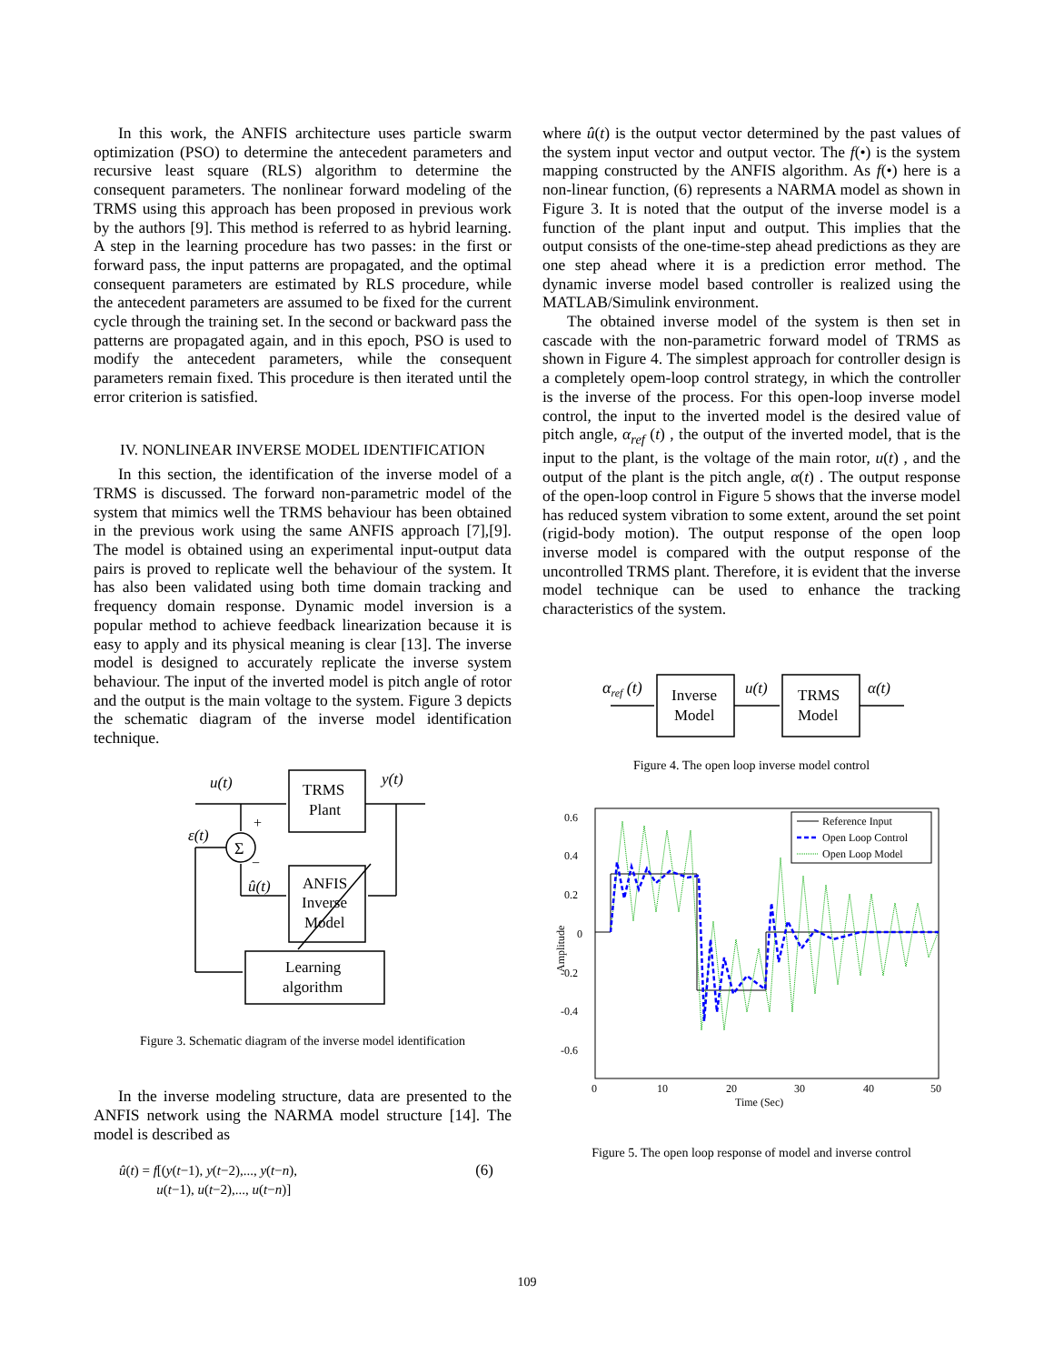In this work, the ANFIS architecture uses particle swarm optimization (PSO) to determine the antecedent parameters and recursive least square (RLS) algorithm to determine the consequent parameters. The nonlinear forward modeling of the TRMS using this approach has been proposed in previous work by the authors [9]. This method is referred to as hybrid learning. A step in the learning procedure has two passes: in the first or forward pass, the input patterns are propagated, and the optimal consequent parameters are estimated by RLS procedure, while the antecedent parameters are assumed to be fixed for the current cycle through the training set. In the second or backward pass the patterns are propagated again, and in this epoch, PSO is used to modify the antecedent parameters, while the consequent parameters remain fixed. This procedure is then iterated until the error criterion is satisfied.
IV. NONLINEAR INVERSE MODEL IDENTIFICATION
In this section, the identification of the inverse model of a TRMS is discussed. The forward non-parametric model of the system that mimics well the TRMS behaviour has been obtained in the previous work using the same ANFIS approach [7],[9]. The model is obtained using an experimental input-output data pairs is proved to replicate well the behaviour of the system. It has also been validated using both time domain tracking and frequency domain response. Dynamic model inversion is a popular method to achieve feedback linearization because it is easy to apply and its physical meaning is clear [13]. The inverse model is designed to accurately replicate the inverse system behaviour. The input of the inverted model is pitch angle of rotor and the output is the main voltage to the system. Figure 3 depicts the schematic diagram of the inverse model identification technique.
u(t)
y(t)
TRMS
Plant
ANFIS
Inverse
Model
Learning
algorithm
ε(t)
Σ
+
−
û(t)
Figure 3. Schematic diagram of the inverse model identification
In the inverse modeling structure, data are presented to the ANFIS network using the NARMA model structure [14]. The model is described as
û(t) = f[(y(t−1), y(t−2),..., y(t−n),
u(t−1), u(t−2),..., u(t−n)] (6)
where û(t) is the output vector determined by the past values of the system input vector and output vector. The f(•) is the system mapping constructed by the ANFIS algorithm. As f(•) here is a non-linear function, (6) represents a NARMA model as shown in Figure 3. It is noted that the output of the inverse model is a function of the plant input and output. This implies that the output consists of the one-time-step ahead predictions as they are one step ahead where it is a prediction error method. The dynamic inverse model based controller is realized using the MATLAB/Simulink environment.
The obtained inverse model of the system is then set in cascade with the non-parametric forward model of TRMS as shown in Figure 4. The simplest approach for controller design is a completely opem-loop control strategy, in which the controller is the inverse of the process. For this open-loop inverse model control, the input to the inverted model is the desired value of pitch angle, α<sub>ref</sub> (t) , the output of the inverted model, that is the input to the plant, is the voltage of the main rotor, u(t) , and the output of the plant is the pitch angle, α(t) . The output response of the open-loop control in Figure 5 shows that the inverse model has reduced system vibration to some extent, around the set point (rigid-body motion). The output response of the open loop inverse model is compared with the output response of the uncontrolled TRMS plant. Therefore, it is evident that the inverse model technique can be used to enhance the tracking characteristics of the system.
αref (t)
Inverse
Model
TRMS
Model
u(t)
α(t)
Figure 4. The open loop inverse model control
0.6
0.4
0.2
0
-0.2
-0.4
-0.6
0
10
20
30
40
50
Time (Sec)
Amplitude
Reference Input
Open Loop Control
Open Loop Model
Figure 5. The open loop response of model and inverse control
109